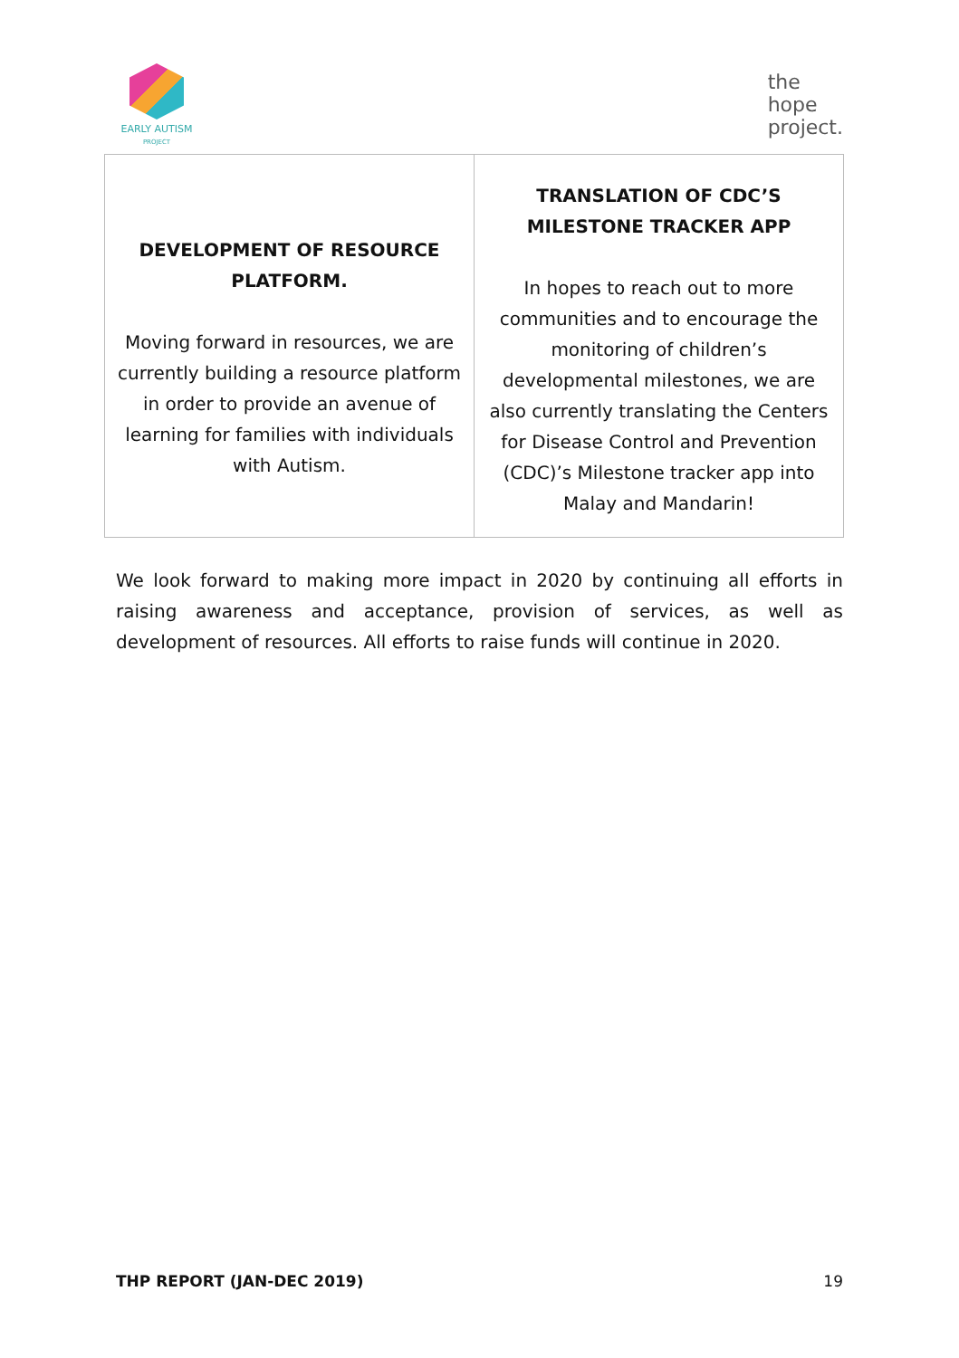EARLY AUTISM
PROJECT
the
hope
project.
| DEVELOPMENT OF RESOURCE PLATFORM. Moving forward in resources, we are currently building a resource platform in order to provide an avenue of learning for families with individuals with Autism. | TRANSLATION OF CDC’S MILESTONE TRACKER APP In hopes to reach out to more communities and to encourage the monitoring of children’s developmental milestones, we are also currently translating the Centers for Disease Control and Prevention (CDC)’s Milestone tracker app into Malay and Mandarin! |
We look forward to making more impact in 2020 by continuing all efforts in raising awareness and acceptance, provision of services, as well as development of resources. All efforts to raise funds will continue in 2020.
THP REPORT (JAN-DEC 2019) 19